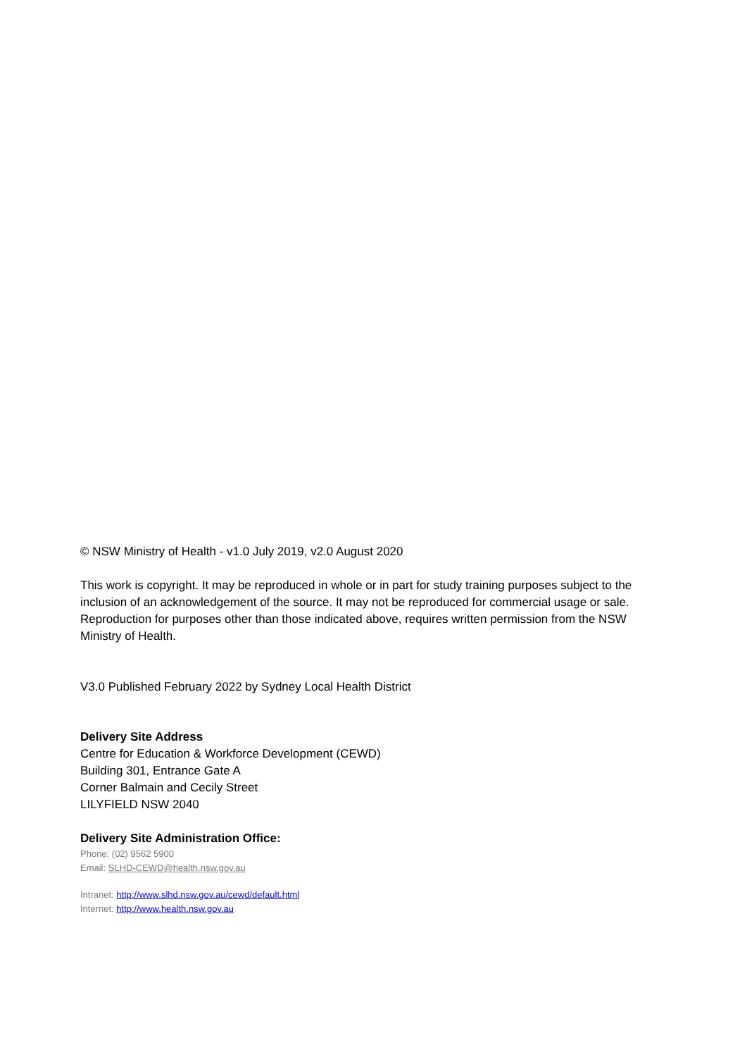© NSW Ministry of Health - v1.0 July 2019, v2.0 August 2020
This work is copyright. It may be reproduced in whole or in part for study training purposes subject to the inclusion of an acknowledgement of the source. It may not be reproduced for commercial usage or sale. Reproduction for purposes other than those indicated above, requires written permission from the NSW Ministry of Health.
V3.0 Published February 2022 by Sydney Local Health District
Delivery Site Address
Centre for Education & Workforce Development (CEWD)
Building 301, Entrance Gate A
Corner Balmain and Cecily Street
LILYFIELD NSW 2040
Delivery Site Administration Office:
Phone: (02) 9562 5900
Email: SLHD-CEWD@health.nsw.gov.au
Intranet: http://www.slhd.nsw.gov.au/cewd/default.html
Internet: http://www.health.nsw.gov.au